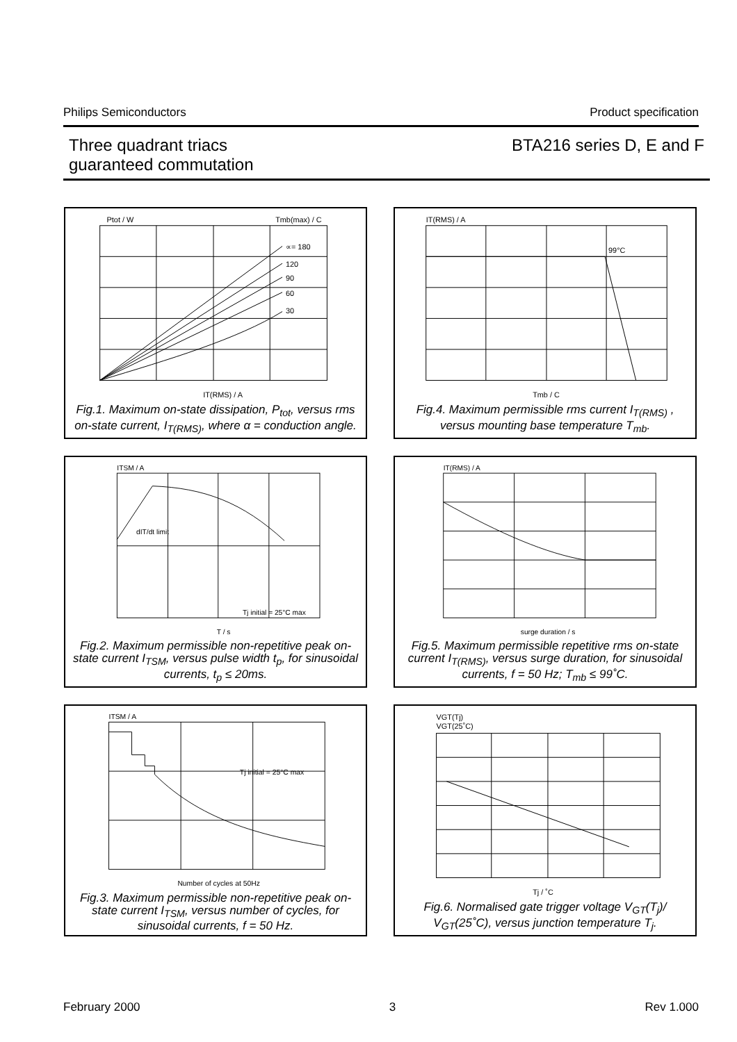Philips Semiconductors Product specification
Three quadrant triacs
guaranteed commutation BTA216 series D, E and F
Ptot / W
Tmb(max) / C
∝= 180
120
90
60
30
IT(RMS) / A
Fig.1. Maximum on-state dissipation, P<sub>tot</sub>, versus rms on-state current, I<sub>T(RMS)</sub>, where α = conduction angle.
IT(RMS) / A
99°C
Tmb / C
Fig.4. Maximum permissible rms current I<sub>T(RMS)</sub> , versus mounting base temperature T<sub>mb</sub>.
ITSM / A
dIT/dt limit
T / s
Tj initial = 25°C max
Fig.2. Maximum permissible non-repetitive peak on-state current I<sub>TSM</sub>, versus pulse width t<sub>p</sub>, for sinusoidal currents, t<sub>p</sub> ≤ 20ms.
IT(RMS) / A
surge duration / s
Fig.5. Maximum permissible repetitive rms on-state current I<sub>T(RMS)</sub>, versus surge duration, for sinusoidal currents, f = 50 Hz; T<sub>mb</sub> ≤ 99˚C.
ITSM / A
Number of cycles at 50Hz
Tj initial = 25°C max
Fig.3. Maximum permissible non-repetitive peak on-state current I<sub>TSM</sub>, versus number of cycles, for sinusoidal currents, f = 50 Hz.
VGT(Tj)
VGT(25˚C)
Tj / ˚C
Fig.6. Normalised gate trigger voltage V<sub>GT</sub>(T<sub>j</sub>)/ V<sub>GT</sub>(25˚C), versus junction temperature T<sub>j</sub>.
February 2000 3 Rev 1.000